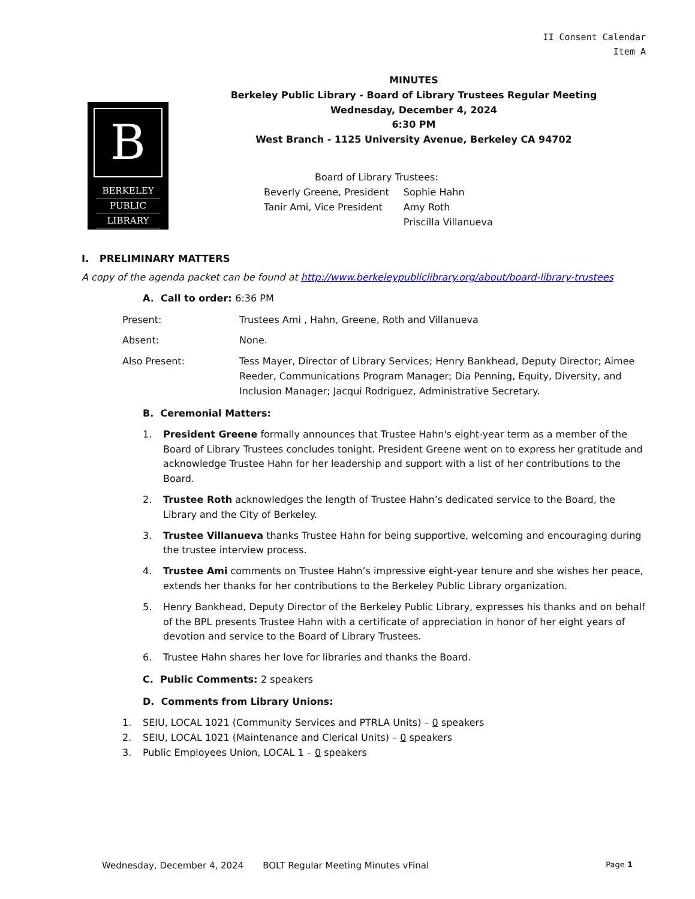II Consent Calendar
Item A
B
BERKELEY
PUBLIC
LIBRARY
MINUTES
Berkeley Public Library - Board of Library Trustees Regular Meeting
Wednesday, December 4, 2024
6:30 PM
West Branch - 1125 University Avenue, Berkeley CA 94702
Board of Library Trustees:
| Beverly Greene, President | Sophie Hahn |
| Tanir Ami, Vice President | Amy Roth |
| | Priscilla Villanueva |
I. PRELIMINARY MATTERS
A copy of the agenda packet can be found at http://www.berkeleypubliclibrary.org/about/board-library-trustees
A. Call to order: 6:36 PM
Present: Trustees Ami , Hahn, Greene, Roth and Villanueva
Absent: None.
Also Present: Tess Mayer, Director of Library Services; Henry Bankhead, Deputy Director; Aimee Reeder, Communications Program Manager; Dia Penning, Equity, Diversity, and Inclusion Manager; Jacqui Rodriguez, Administrative Secretary.
B. Ceremonial Matters:
1. President Greene formally announces that Trustee Hahn's eight-year term as a member of the Board of Library Trustees concludes tonight. President Greene went on to express her gratitude and acknowledge Trustee Hahn for her leadership and support with a list of her contributions to the Board.
2. Trustee Roth acknowledges the length of Trustee Hahn’s dedicated service to the Board, the Library and the City of Berkeley.
3. Trustee Villanueva thanks Trustee Hahn for being supportive, welcoming and encouraging during the trustee interview process.
4. Trustee Ami comments on Trustee Hahn’s impressive eight-year tenure and she wishes her peace, extends her thanks for her contributions to the Berkeley Public Library organization.
5. Henry Bankhead, Deputy Director of the Berkeley Public Library, expresses his thanks and on behalf of the BPL presents Trustee Hahn with a certificate of appreciation in honor of her eight years of devotion and service to the Board of Library Trustees.
6. Trustee Hahn shares her love for libraries and thanks the Board.
C. Public Comments: 2 speakers
D. Comments from Library Unions:
1. SEIU, LOCAL 1021 (Community Services and PTRLA Units) – 0 speakers
2. SEIU, LOCAL 1021 (Maintenance and Clerical Units) – 0 speakers
3. Public Employees Union, LOCAL 1 – 0 speakers
Wednesday, December 4, 2024 BOLT Regular Meeting Minutes vFinal Page 1